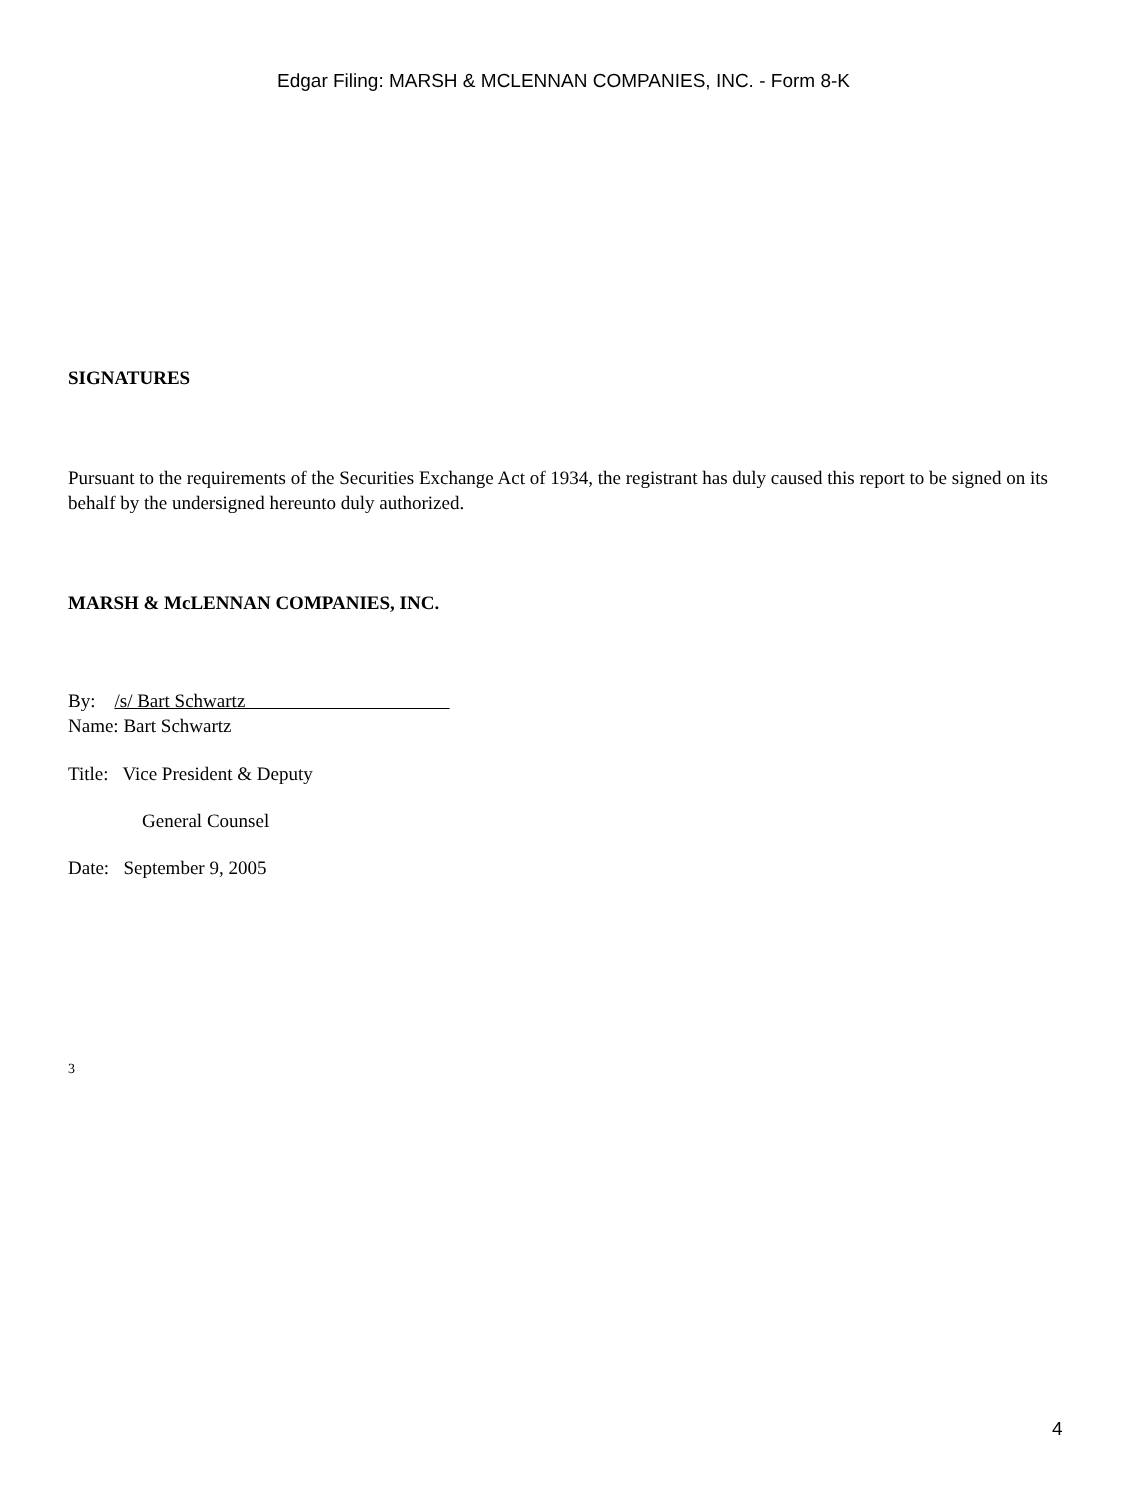Edgar Filing: MARSH & MCLENNAN COMPANIES, INC. - Form 8-K
SIGNATURES
Pursuant to the requirements of the Securities Exchange Act of 1934, the registrant has duly caused this report to be signed on its behalf by the undersigned hereunto duly authorized.
MARSH & McLENNAN COMPANIES, INC.
By: /s/ Bart Schwartz
Name: Bart Schwartz
Title: Vice President & Deputy
General Counsel
Date: September 9, 2005
3
4